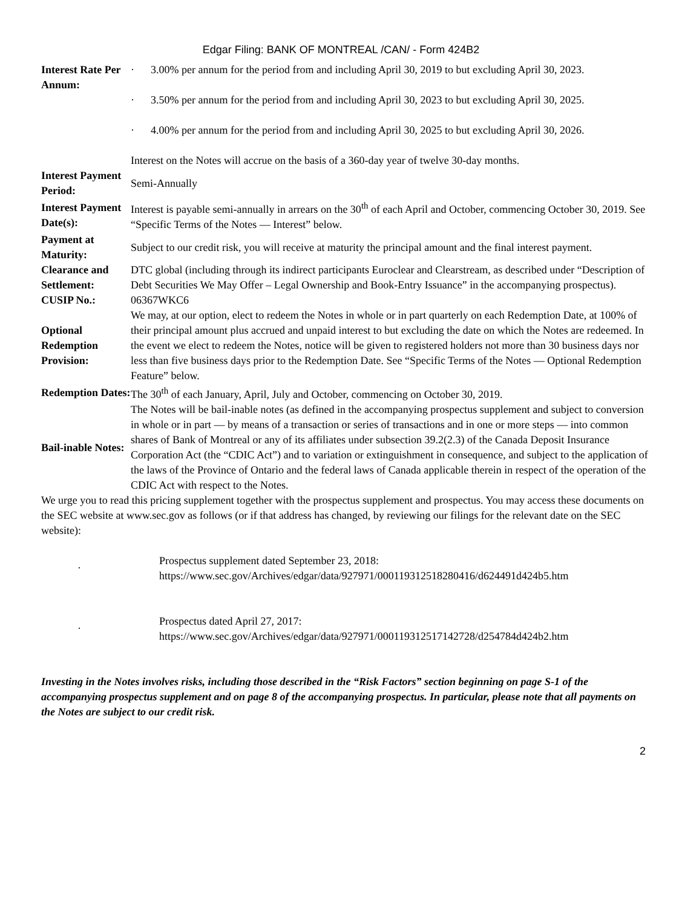Edgar Filing: BANK OF MONTREAL /CAN/ - Form 424B2
| Interest Rate Per Annum: | · 3.00% per annum for the period from and including April 30, 2019 to but excluding April 30, 2023. · 3.50% per annum for the period from and including April 30, 2023 to but excluding April 30, 2025. · 4.00% per annum for the period from and including April 30, 2025 to but excluding April 30, 2026. Interest on the Notes will accrue on the basis of a 360-day year of twelve 30-day months. |
| Interest Payment Period: | Semi-Annually |
| Interest Payment Date(s): | Interest is payable semi-annually in arrears on the 30<sup>th</sup> of each April and October, commencing October 30, 2019. See “Specific Terms of the Notes — Interest” below. |
| Payment at Maturity: | Subject to our credit risk, you will receive at maturity the principal amount and the final interest payment. |
| Clearance and Settlement: | DTC global (including through its indirect participants Euroclear and Clearstream, as described under “Description of Debt Securities We May Offer – Legal Ownership and Book-Entry Issuance” in the accompanying prospectus). |
| CUSIP No.: | 06367WKC6 |
| Optional Redemption Provision: | We may, at our option, elect to redeem the Notes in whole or in part quarterly on each Redemption Date, at 100% of their principal amount plus accrued and unpaid interest to but excluding the date on which the Notes are redeemed. In the event we elect to redeem the Notes, notice will be given to registered holders not more than 30 business days nor less than five business days prior to the Redemption Date. See “Specific Terms of the Notes — Optional Redemption Feature” below. |
| Redemption Dates: | The 30<sup>th</sup> of each January, April, July and October, commencing on October 30, 2019. |
| Bail-inable Notes: | The Notes will be bail-inable notes (as defined in the accompanying prospectus supplement and subject to conversion in whole or in part — by means of a transaction or series of transactions and in one or more steps — into common shares of Bank of Montreal or any of its affiliates under subsection 39.2(2.3) of the Canada Deposit Insurance Corporation Act (the “CDIC Act”) and to variation or extinguishment in consequence, and subject to the application of the laws of the Province of Ontario and the federal laws of Canada applicable therein in respect of the operation of the CDIC Act with respect to the Notes. |
We urge you to read this pricing supplement together with the prospectus supplement and prospectus. You may access these documents on the SEC website at www.sec.gov as follows (or if that address has changed, by reviewing our filings for the relevant date on the SEC website):
·
Prospectus supplement dated September 23, 2018:
https://www.sec.gov/Archives/edgar/data/927971/000119312518280416/d624491d424b5.htm
·
Prospectus dated April 27, 2017:
https://www.sec.gov/Archives/edgar/data/927971/000119312517142728/d254784d424b2.htm
Investing in the Notes involves risks, including those described in the “Risk Factors” section beginning on page S-1 of the accompanying prospectus supplement and on page 8 of the accompanying prospectus. In particular, please note that all payments on the Notes are subject to our credit risk.
2